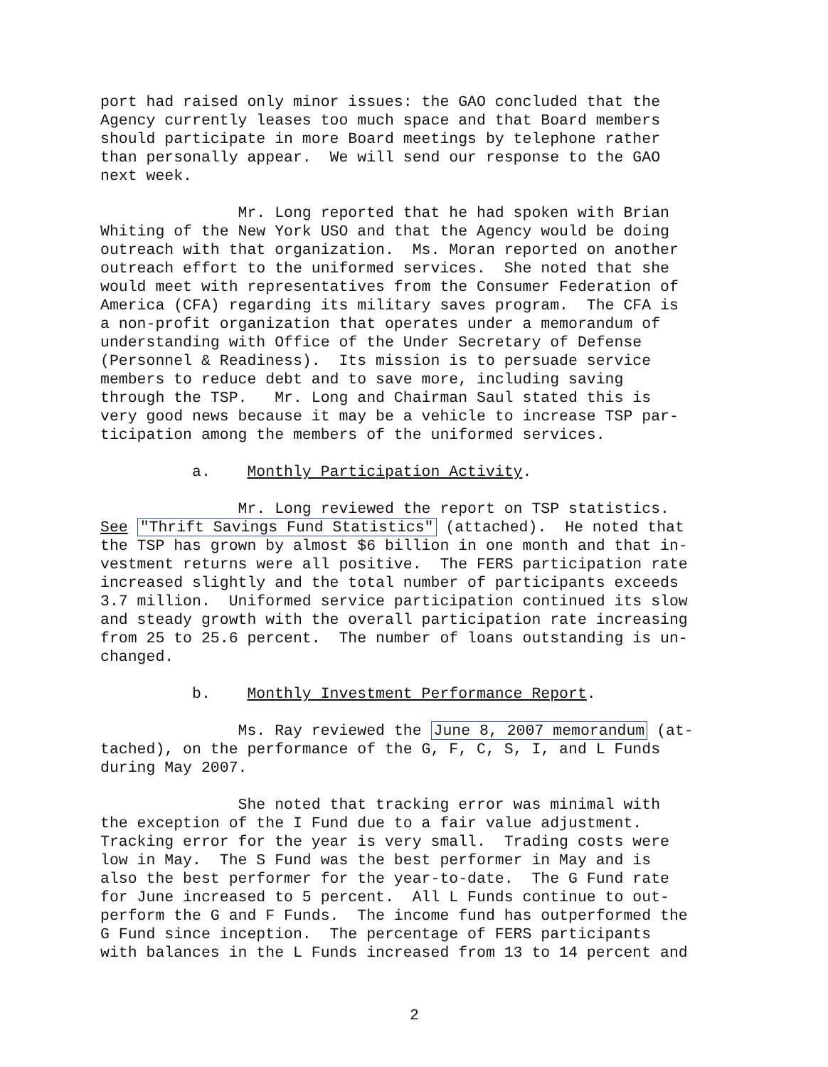port had raised only minor issues: the GAO concluded that the Agency currently leases too much space and that Board members should participate in more Board meetings by telephone rather than personally appear. We will send our response to the GAO next week.
Mr. Long reported that he had spoken with Brian Whiting of the New York USO and that the Agency would be doing outreach with that organization. Ms. Moran reported on another outreach effort to the uniformed services. She noted that she would meet with representatives from the Consumer Federation of America (CFA) regarding its military saves program. The CFA is a non-profit organization that operates under a memorandum of understanding with Office of the Under Secretary of Defense (Personnel & Readiness). Its mission is to persuade service members to reduce debt and to save more, including saving through the TSP. Mr. Long and Chairman Saul stated this is very good news because it may be a vehicle to increase TSP par- ticipation among the members of the uniformed services.
a. Monthly Participation Activity.
Mr. Long reviewed the report on TSP statistics. See "Thrift Savings Fund Statistics" (attached). He noted that the TSP has grown by almost $6 billion in one month and that in- vestment returns were all positive. The FERS participation rate increased slightly and the total number of participants exceeds 3.7 million. Uniformed service participation continued its slow and steady growth with the overall participation rate increasing from 25 to 25.6 percent. The number of loans outstanding is un- changed.
b. Monthly Investment Performance Report.
Ms. Ray reviewed the June 8, 2007 memorandum (at- tached), on the performance of the G, F, C, S, I, and L Funds during May 2007.
She noted that tracking error was minimal with the exception of the I Fund due to a fair value adjustment. Tracking error for the year is very small. Trading costs were low in May. The S Fund was the best performer in May and is also the best performer for the year-to-date. The G Fund rate for June increased to 5 percent. All L Funds continue to out- perform the G and F Funds. The income fund has outperformed the G Fund since inception. The percentage of FERS participants with balances in the L Funds increased from 13 to 14 percent and
2